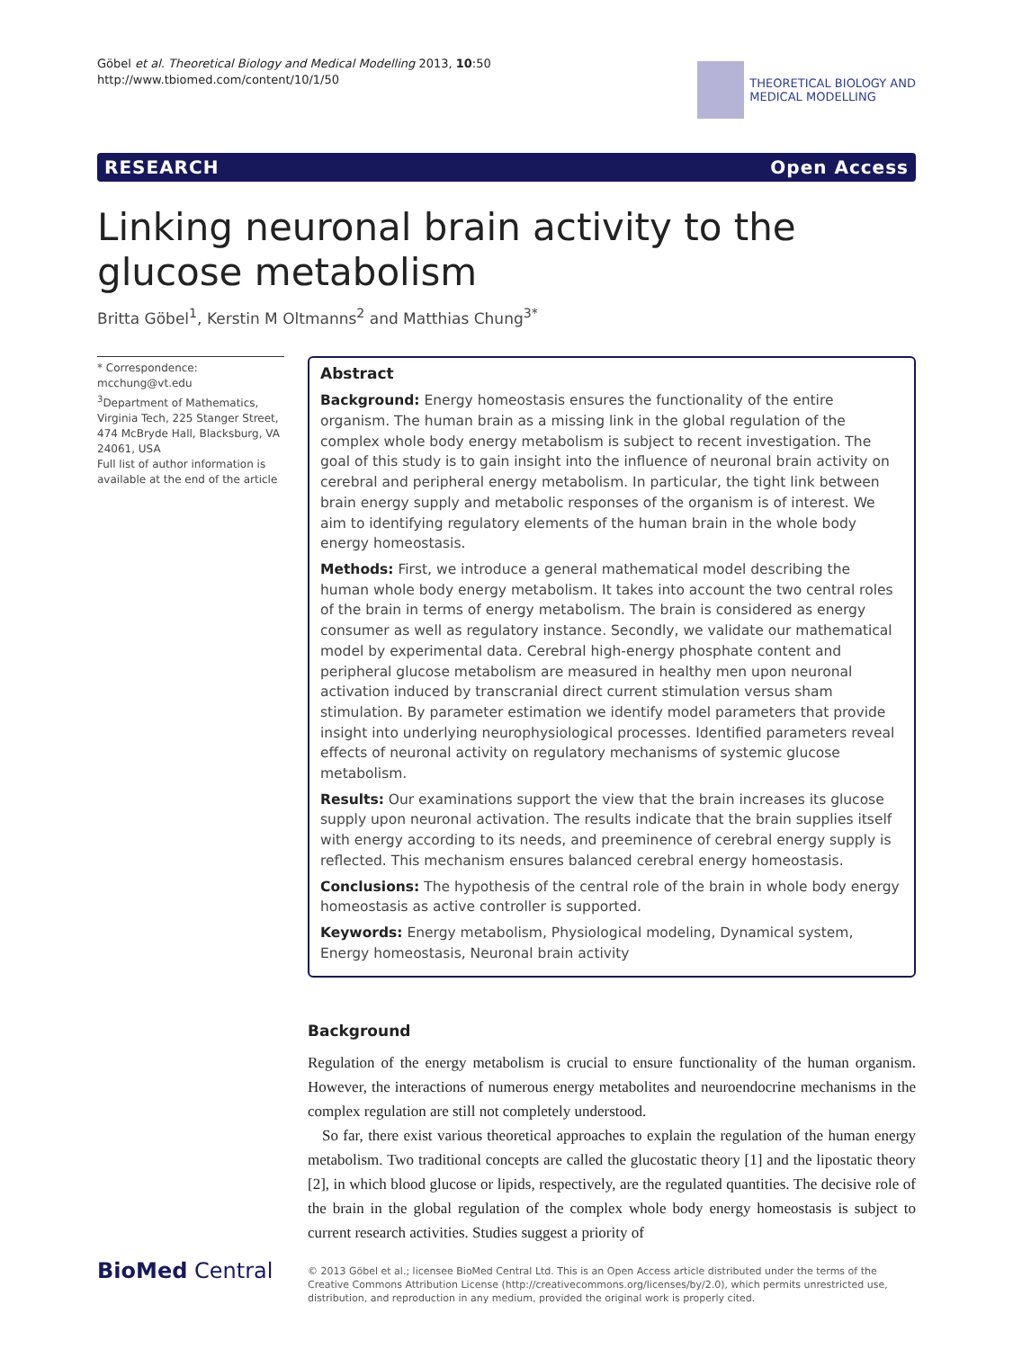Göbel et al. Theoretical Biology and Medical Modelling 2013, 10:50
http://www.tbiomed.com/content/10/1/50
THEORETICAL BIOLOGY AND
MEDICAL MODELLING
RESEARCH Open Access
Linking neuronal brain activity to the glucose metabolism
Britta Göbel<sup>1</sup>, Kerstin M Oltmanns<sup>2</sup> and Matthias Chung<sup>3*</sup>
* Correspondence: mcchung@vt.edu
<sup>3</sup> Department of Mathematics, Virginia Tech, 225 Stanger Street, 474 McBryde Hall, Blacksburg, VA 24061, USA
Full list of author information is available at the end of the article
Abstract
Background: Energy homeostasis ensures the functionality of the entire organism. The human brain as a missing link in the global regulation of the complex whole body energy metabolism is subject to recent investigation. The goal of this study is to gain insight into the influence of neuronal brain activity on cerebral and peripheral energy metabolism. In particular, the tight link between brain energy supply and metabolic responses of the organism is of interest. We aim to identifying regulatory elements of the human brain in the whole body energy homeostasis.
Methods: First, we introduce a general mathematical model describing the human whole body energy metabolism. It takes into account the two central roles of the brain in terms of energy metabolism. The brain is considered as energy consumer as well as regulatory instance. Secondly, we validate our mathematical model by experimental data. Cerebral high-energy phosphate content and peripheral glucose metabolism are measured in healthy men upon neuronal activation induced by transcranial direct current stimulation versus sham stimulation. By parameter estimation we identify model parameters that provide insight into underlying neurophysiological processes. Identified parameters reveal effects of neuronal activity on regulatory mechanisms of systemic glucose metabolism.
Results: Our examinations support the view that the brain increases its glucose supply upon neuronal activation. The results indicate that the brain supplies itself with energy according to its needs, and preeminence of cerebral energy supply is reflected. This mechanism ensures balanced cerebral energy homeostasis.
Conclusions: The hypothesis of the central role of the brain in whole body energy homeostasis as active controller is supported.
Keywords: Energy metabolism, Physiological modeling, Dynamical system, Energy homeostasis, Neuronal brain activity
Background
Regulation of the energy metabolism is crucial to ensure functionality of the human organism. However, the interactions of numerous energy metabolites and neuroendocrine mechanisms in the complex regulation are still not completely understood.
So far, there exist various theoretical approaches to explain the regulation of the human energy metabolism. Two traditional concepts are called the glucostatic theory [1] and the lipostatic theory [2], in which blood glucose or lipids, respectively, are the regulated quantities. The decisive role of the brain in the global regulation of the complex whole body energy homeostasis is subject to current research activities. Studies suggest a priority of
BioMed Central
© 2013 Göbel et al.; licensee BioMed Central Ltd. This is an Open Access article distributed under the terms of the Creative Commons Attribution License (http://creativecommons.org/licenses/by/2.0), which permits unrestricted use, distribution, and reproduction in any medium, provided the original work is properly cited.